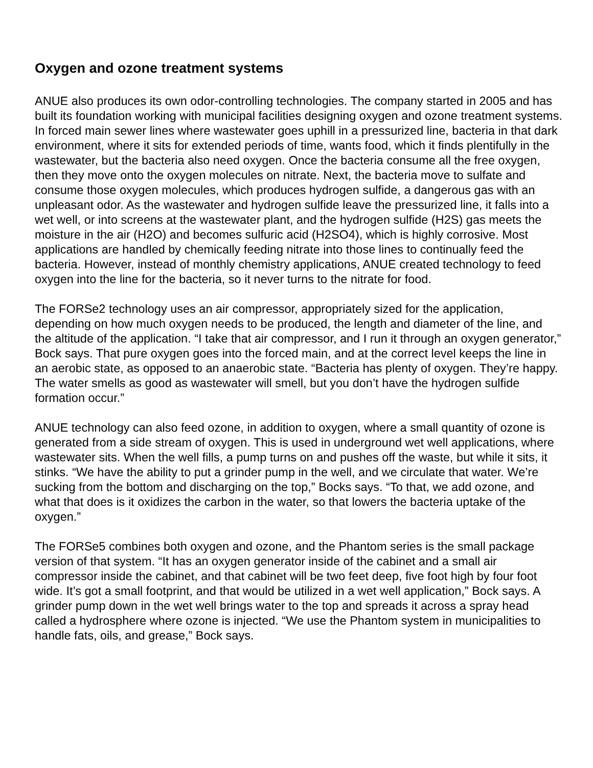Oxygen and ozone treatment systems
ANUE also produces its own odor-controlling technologies. The company started in 2005 and has built its foundation working with municipal facilities designing oxygen and ozone treatment systems. In forced main sewer lines where wastewater goes uphill in a pressurized line, bacteria in that dark environment, where it sits for extended periods of time, wants food, which it finds plentifully in the wastewater, but the bacteria also need oxygen. Once the bacteria consume all the free oxygen, then they move onto the oxygen molecules on nitrate. Next, the bacteria move to sulfate and consume those oxygen molecules, which produces hydrogen sulfide, a dangerous gas with an unpleasant odor. As the wastewater and hydrogen sulfide leave the pressurized line, it falls into a wet well, or into screens at the wastewater plant, and the hydrogen sulfide (H2S) gas meets the moisture in the air (H2O) and becomes sulfuric acid (H2SO4), which is highly corrosive. Most applications are handled by chemically feeding nitrate into those lines to continually feed the bacteria. However, instead of monthly chemistry applications, ANUE created technology to feed oxygen into the line for the bacteria, so it never turns to the nitrate for food.
The FORSe2 technology uses an air compressor, appropriately sized for the application, depending on how much oxygen needs to be produced, the length and diameter of the line, and the altitude of the application. “I take that air compressor, and I run it through an oxygen generator,” Bock says. That pure oxygen goes into the forced main, and at the correct level keeps the line in an aerobic state, as opposed to an anaerobic state. “Bacteria has plenty of oxygen. They’re happy. The water smells as good as wastewater will smell, but you don’t have the hydrogen sulfide formation occur.”
ANUE technology can also feed ozone, in addition to oxygen, where a small quantity of ozone is generated from a side stream of oxygen. This is used in underground wet well applications, where wastewater sits. When the well fills, a pump turns on and pushes off the waste, but while it sits, it stinks. “We have the ability to put a grinder pump in the well, and we circulate that water. We’re sucking from the bottom and discharging on the top,” Bocks says. “To that, we add ozone, and what that does is it oxidizes the carbon in the water, so that lowers the bacteria uptake of the oxygen.”
The FORSe5 combines both oxygen and ozone, and the Phantom series is the small package version of that system. “It has an oxygen generator inside of the cabinet and a small air compressor inside the cabinet, and that cabinet will be two feet deep, five foot high by four foot wide. It’s got a small footprint, and that would be utilized in a wet well application,” Bock says. A grinder pump down in the wet well brings water to the top and spreads it across a spray head called a hydrosphere where ozone is injected. “We use the Phantom system in municipalities to handle fats, oils, and grease,” Bock says.